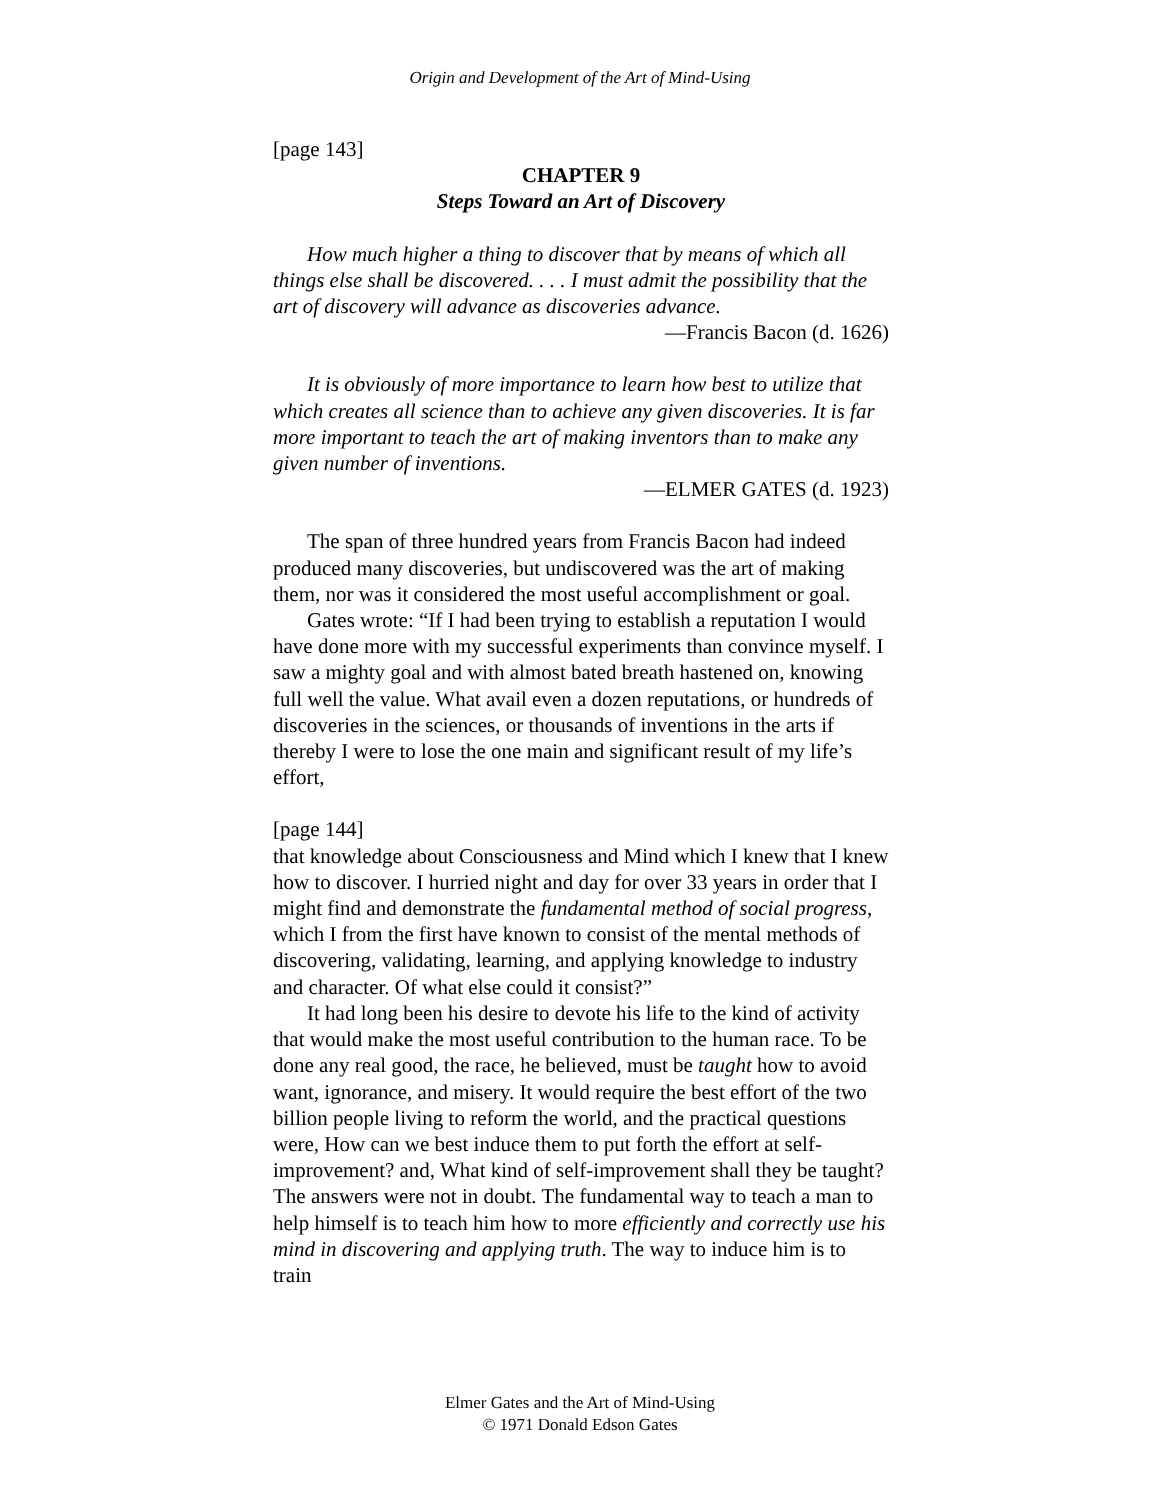Origin and Development of the Art of Mind-Using
[page 143]
CHAPTER 9
Steps Toward an Art of Discovery
How much higher a thing to discover that by means of which all things else shall be discovered. . . . I must admit the possibility that the art of discovery will advance as discoveries advance.
—Francis Bacon (d. 1626)
It is obviously of more importance to learn how best to utilize that which creates all science than to achieve any given discoveries. It is far more important to teach the art of making inventors than to make any given number of inventions.
—ELMER GATES (d. 1923)
The span of three hundred years from Francis Bacon had indeed produced many discoveries, but undiscovered was the art of making them, nor was it considered the most useful accomplishment or goal.
Gates wrote: “If I had been trying to establish a reputation I would have done more with my successful experiments than convince myself. I saw a mighty goal and with almost bated breath hastened on, knowing full well the value. What avail even a dozen reputations, or hundreds of discoveries in the sciences, or thousands of inventions in the arts if thereby I were to lose the one main and significant result of my life’s effort,
[page 144]
that knowledge about Consciousness and Mind which I knew that I knew how to discover. I hurried night and day for over 33 years in order that I might find and demonstrate the fundamental method of social progress, which I from the first have known to consist of the mental methods of discovering, validating, learning, and applying knowledge to industry and character. Of what else could it consist?”
It had long been his desire to devote his life to the kind of activity that would make the most useful contribution to the human race. To be done any real good, the race, he believed, must be taught how to avoid want, ignorance, and misery. It would require the best effort of the two billion people living to reform the world, and the practical questions were, How can we best induce them to put forth the effort at self-improvement? and, What kind of self-improvement shall they be taught? The answers were not in doubt. The fundamental way to teach a man to help himself is to teach him how to more efficiently and correctly use his mind in discovering and applying truth. The way to induce him is to train
Elmer Gates and the Art of Mind-Using
© 1971 Donald Edson Gates